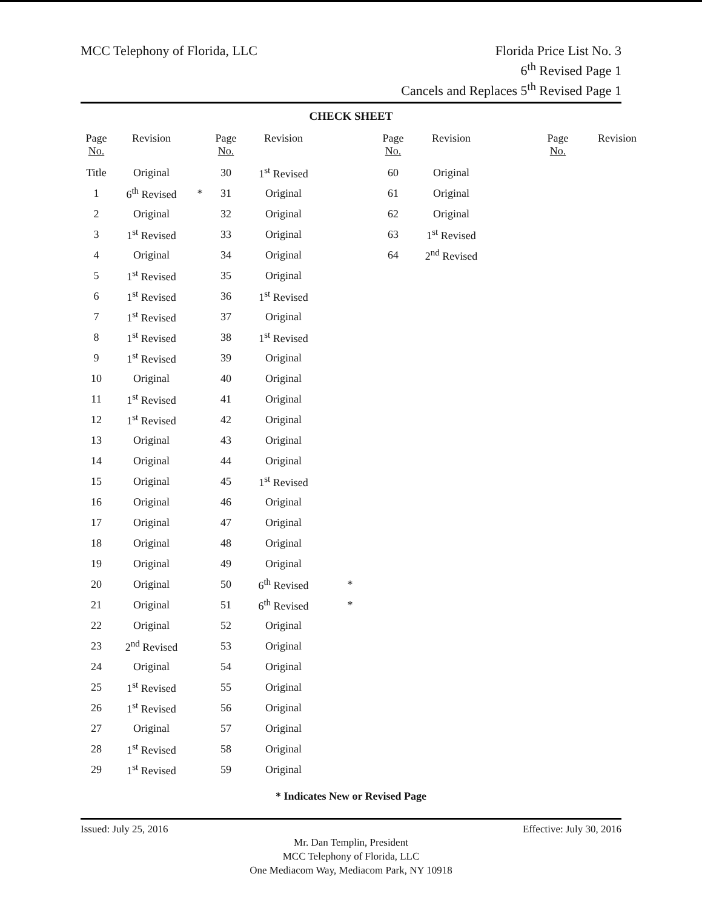MCC Telephony of Florida, LLC
Florida Price List No. 3
6<sup>th</sup> Revised Page 1
Cancels and Replaces 5<sup>th</sup> Revised Page 1
CHECK SHEET
| Page No. | Revision | | Page No. | Revision | | Page No. | Revision | | Page No. | Revision |
| --- | --- | --- | --- | --- | --- | --- | --- | --- | --- | --- |
| Title | Original | | 30 | 1<sup>st</sup> Revised | | 60 | Original | | | |
| 1 | 6<sup>th</sup> Revised | * | 31 | Original | | 61 | Original | | | |
| 2 | Original | | 32 | Original | | 62 | Original | | | |
| 3 | 1<sup>st</sup> Revised | | 33 | Original | | 63 | 1<sup>st</sup> Revised | | | |
| 4 | Original | | 34 | Original | | 64 | 2<sup>nd</sup> Revised | | | |
| 5 | 1<sup>st</sup> Revised | | 35 | Original | | | | | | |
| 6 | 1<sup>st</sup> Revised | | 36 | 1<sup>st</sup> Revised | | | | | | |
| 7 | 1<sup>st</sup> Revised | | 37 | Original | | | | | | |
| 8 | 1<sup>st</sup> Revised | | 38 | 1<sup>st</sup> Revised | | | | | | |
| 9 | 1<sup>st</sup> Revised | | 39 | Original | | | | | | |
| 10 | Original | | 40 | Original | | | | | | |
| 11 | 1<sup>st</sup> Revised | | 41 | Original | | | | | | |
| 12 | 1<sup>st</sup> Revised | | 42 | Original | | | | | | |
| 13 | Original | | 43 | Original | | | | | | |
| 14 | Original | | 44 | Original | | | | | | |
| 15 | Original | | 45 | 1<sup>st</sup> Revised | | | | | | |
| 16 | Original | | 46 | Original | | | | | | |
| 17 | Original | | 47 | Original | | | | | | |
| 18 | Original | | 48 | Original | | | | | | |
| 19 | Original | | 49 | Original | | | | | | |
| 20 | Original | | 50 | 6<sup>th</sup> Revised | * | | | | | |
| 21 | Original | | 51 | 6<sup>th</sup> Revised | * | | | | | |
| 22 | Original | | 52 | Original | | | | | | |
| 23 | 2<sup>nd</sup> Revised | | 53 | Original | | | | | | |
| 24 | Original | | 54 | Original | | | | | | |
| 25 | 1<sup>st</sup> Revised | | 55 | Original | | | | | | |
| 26 | 1<sup>st</sup> Revised | | 56 | Original | | | | | | |
| 27 | Original | | 57 | Original | | | | | | |
| 28 | 1<sup>st</sup> Revised | | 58 | Original | | | | | | |
| 29 | 1<sup>st</sup> Revised | | 59 | Original | | | | | | |
* Indicates New or Revised Page
Issued: July 25, 2016 Effective: July 30, 2016
Mr. Dan Templin, President
MCC Telephony of Florida, LLC
One Mediacom Way, Mediacom Park, NY 10918